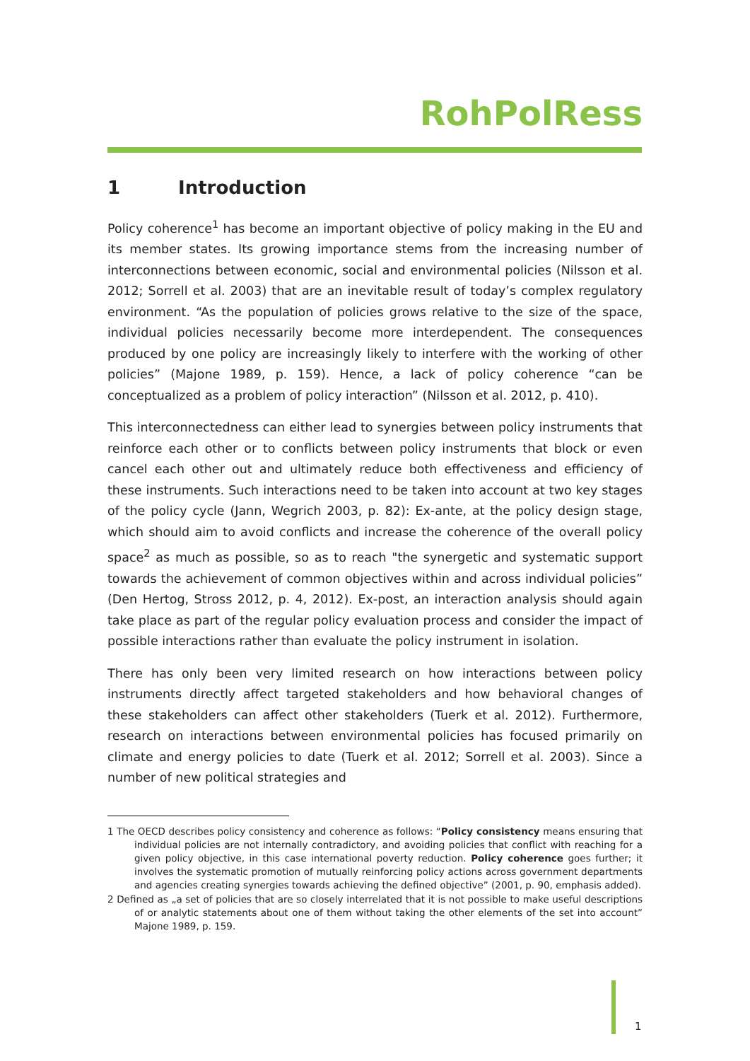RohPolRess
1 Introduction
Policy coherence<sup>1</sup> has become an important objective of policy making in the EU and its member states. Its growing importance stems from the increasing number of interconnections between economic, social and environmental policies (Nilsson et al. 2012; Sorrell et al. 2003) that are an inevitable result of today’s complex regulatory environment. “As the population of policies grows relative to the size of the space, individual policies necessarily become more interdependent. The consequences produced by one policy are increasingly likely to interfere with the working of other policies” (Majone 1989, p. 159). Hence, a lack of policy coherence “can be conceptualized as a problem of policy interaction” (Nilsson et al. 2012, p. 410).
This interconnectedness can either lead to synergies between policy instruments that reinforce each other or to conflicts between policy instruments that block or even cancel each other out and ultimately reduce both effectiveness and efficiency of these instruments. Such interactions need to be taken into account at two key stages of the policy cycle (Jann, Wegrich 2003, p. 82): Ex-ante, at the policy design stage, which should aim to avoid conflicts and increase the coherence of the overall policy space<sup>2</sup> as much as possible, so as to reach "the synergetic and systematic support towards the achievement of common objectives within and across individual policies” (Den Hertog, Stross 2012, p. 4, 2012). Ex-post, an interaction analysis should again take place as part of the regular policy evaluation process and consider the impact of possible interactions rather than evaluate the policy instrument in isolation.
There has only been very limited research on how interactions between policy instruments directly affect targeted stakeholders and how behavioral changes of these stakeholders can affect other stakeholders (Tuerk et al. 2012). Furthermore, research on interactions between environmental policies has focused primarily on climate and energy policies to date (Tuerk et al. 2012; Sorrell et al. 2003). Since a number of new political strategies and
1 The OECD describes policy consistency and coherence as follows: “Policy consistency means ensuring that individual policies are not internally contradictory, and avoiding policies that conflict with reaching for a given policy objective, in this case international poverty reduction. Policy coherence goes further; it involves the systematic promotion of mutually reinforcing policy actions across government departments and agencies creating synergies towards achieving the defined objective” (2001, p. 90, emphasis added).
2 Defined as „a set of policies that are so closely interrelated that it is not possible to make useful descriptions of or analytic statements about one of them without taking the other elements of the set into account” Majone 1989, p. 159.
1